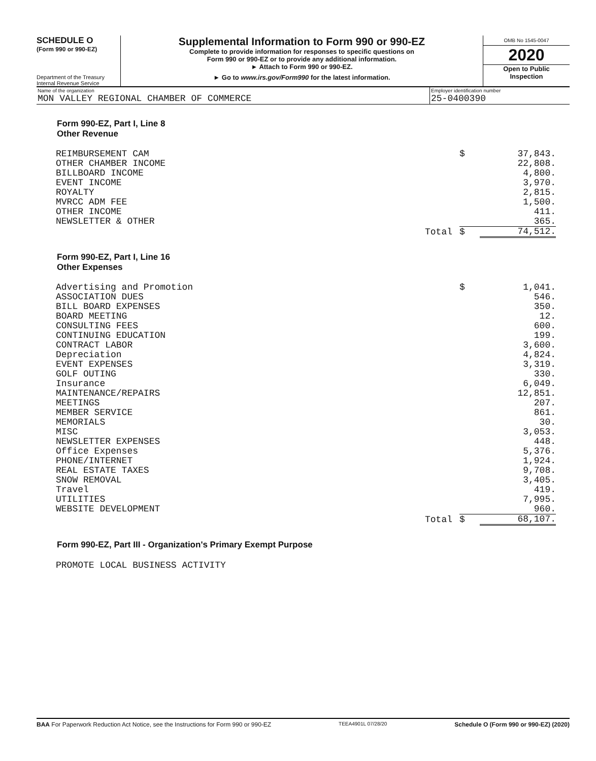SCHEDULE O
(Form 990 or 990-EZ)
Department of the Treasury
Internal Revenue Service
Supplemental Information to Form 990 or 990-EZ
Complete to provide information for responses to specific questions on
Form 990 or 990-EZ or to provide any additional information.
► Attach to Form 990 or 990-EZ.
► Go to www.irs.gov/Form990 for the latest information.
OMB No 1545-0047
2020
Open to Public
Inspection
Name of the organization
MON VALLEY REGIONAL CHAMBER OF COMMERCE
Employer identification number
25-0400390
Form 990-EZ, Part I, Line 8
Other Revenue
| REIMBURSEMENT CAM | | $ | 37,843. |
| OTHER CHAMBER INCOME | | | 22,808. |
| BILLBOARD INCOME | | | 4,800. |
| EVENT INCOME | | | 3,970. |
| ROYALTY | | | 2,815. |
| MVRCC ADM FEE | | | 1,500. |
| OTHER INCOME | | | 411. |
| NEWSLETTER & OTHER | | | 365. |
| | Total | $ | 74,512. |
Form 990-EZ, Part I, Line 16
Other Expenses
| Advertising and Promotion | | $ | 1,041. |
| ASSOCIATION DUES | | | 546. |
| BILL BOARD EXPENSES | | | 350. |
| BOARD MEETING | | | 12. |
| CONSULTING FEES | | | 600. |
| CONTINUING EDUCATION | | | 199. |
| CONTRACT LABOR | | | 3,600. |
| Depreciation | | | 4,824. |
| EVENT EXPENSES | | | 3,319. |
| GOLF OUTING | | | 330. |
| Insurance | | | 6,049. |
| MAINTENANCE/REPAIRS | | | 12,851. |
| MEETINGS | | | 207. |
| MEMBER SERVICE | | | 861. |
| MEMORIALS | | | 30. |
| MISC | | | 3,053. |
| NEWSLETTER EXPENSES | | | 448. |
| Office Expenses | | | 5,376. |
| PHONE/INTERNET | | | 1,924. |
| REAL ESTATE TAXES | | | 9,708. |
| SNOW REMOVAL | | | 3,405. |
| Travel | | | 419. |
| UTILITIES | | | 7,995. |
| WEBSITE DEVELOPMENT | | | 960. |
| | Total | $ | 68,107. |
Form 990-EZ, Part III - Organization's Primary Exempt Purpose
PROMOTE LOCAL BUSINESS ACTIVITY
BAA For Paperwork Reduction Act Notice, see the Instructions for Form 990 or 990-EZ TEEA4901L 07/28/20 Schedule O (Form 990 or 990-EZ) (2020)